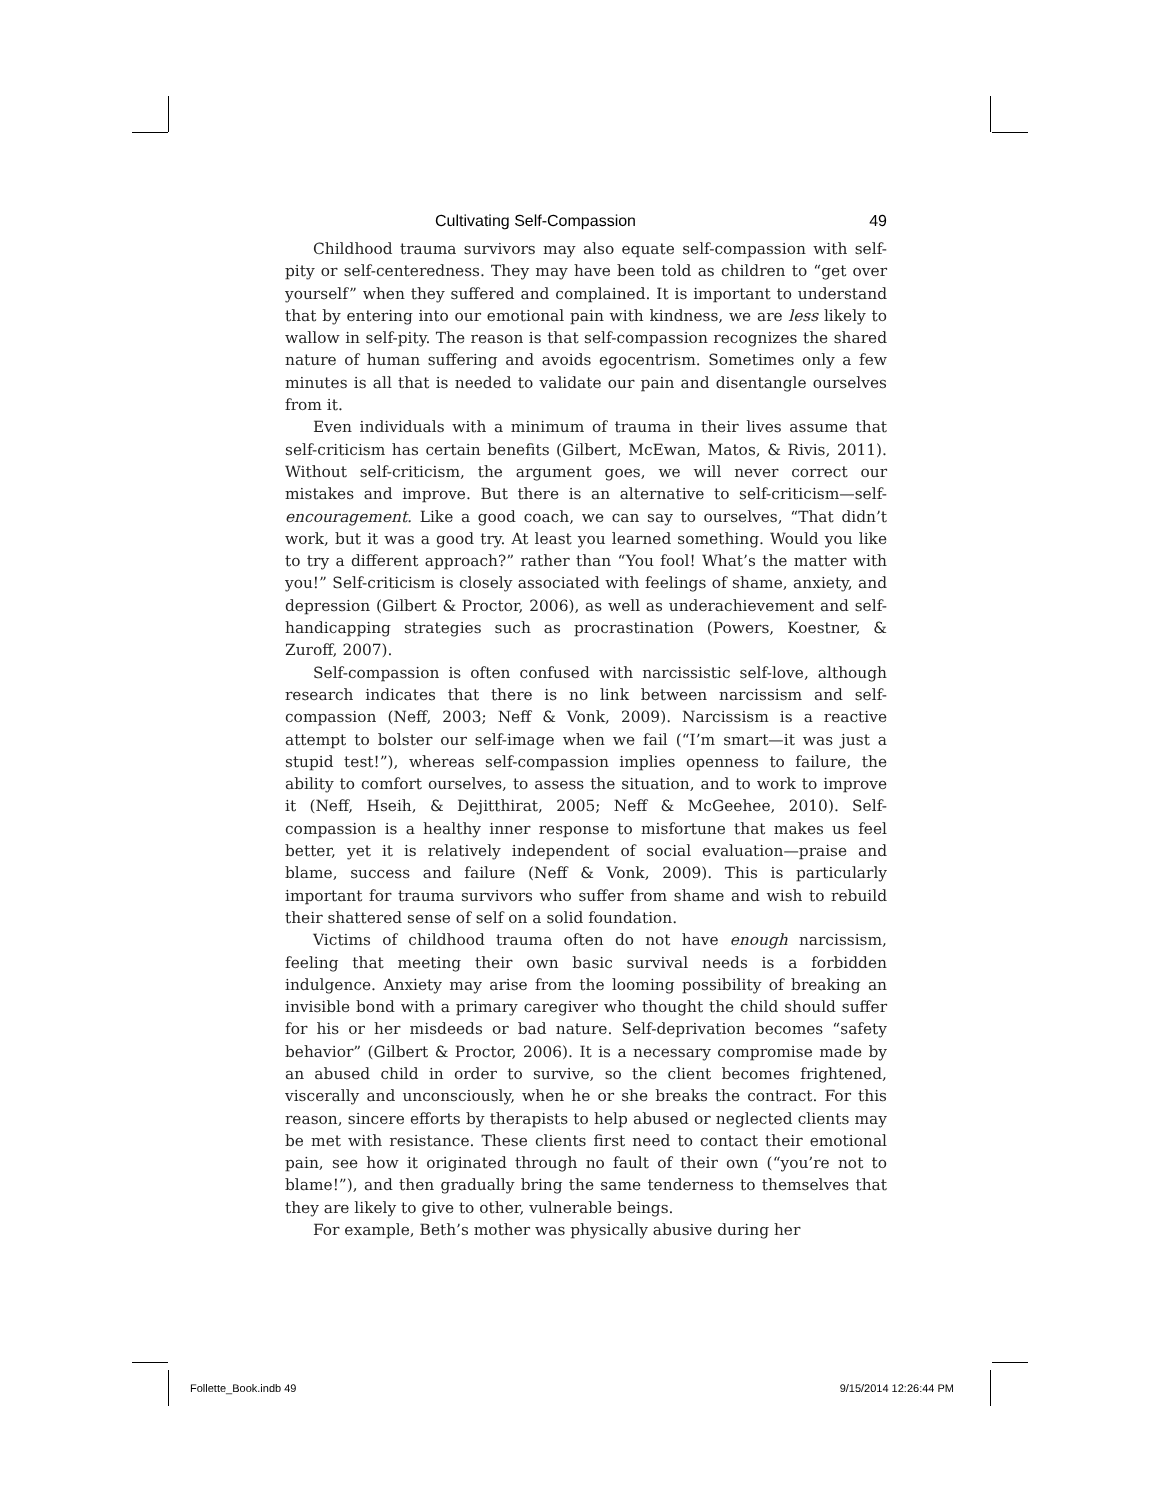Cultivating Self-Compassion 49
Childhood trauma survivors may also equate self-compassion with self-pity or self-centeredness. They may have been told as children to “get over yourself” when they suffered and complained. It is important to understand that by entering into our emotional pain with kindness, we are less likely to wallow in self-pity. The reason is that self-compassion recognizes the shared nature of human suffering and avoids egocentrism. Sometimes only a few minutes is all that is needed to validate our pain and disentangle ourselves from it.
Even individuals with a minimum of trauma in their lives assume that self-criticism has certain benefits (Gilbert, McEwan, Matos, & Rivis, 2011). Without self-criticism, the argument goes, we will never correct our mistakes and improve. But there is an alternative to self-criticism—self-encouragement. Like a good coach, we can say to ourselves, “That didn’t work, but it was a good try. At least you learned something. Would you like to try a different approach?” rather than “You fool! What’s the matter with you!” Self-criticism is closely associated with feelings of shame, anxiety, and depression (Gilbert & Proctor, 2006), as well as underachievement and self-handicapping strategies such as procrastination (Powers, Koestner, & Zuroff, 2007).
Self-compassion is often confused with narcissistic self-love, although research indicates that there is no link between narcissism and self-compassion (Neff, 2003; Neff & Vonk, 2009). Narcissism is a reactive attempt to bolster our self-image when we fail (“I’m smart—it was just a stupid test!”), whereas self-compassion implies openness to failure, the ability to comfort ourselves, to assess the situation, and to work to improve it (Neff, Hseih, & Dejitthirat, 2005; Neff & McGeehee, 2010). Self-compassion is a healthy inner response to misfortune that makes us feel better, yet it is relatively independent of social evaluation—praise and blame, success and failure (Neff & Vonk, 2009). This is particularly important for trauma survivors who suffer from shame and wish to rebuild their shattered sense of self on a solid foundation.
Victims of childhood trauma often do not have enough narcissism, feeling that meeting their own basic survival needs is a forbidden indulgence. Anxiety may arise from the looming possibility of breaking an invisible bond with a primary caregiver who thought the child should suffer for his or her misdeeds or bad nature. Self-deprivation becomes “safety behavior” (Gilbert & Proctor, 2006). It is a necessary compromise made by an abused child in order to survive, so the client becomes frightened, viscerally and unconsciously, when he or she breaks the contract. For this reason, sincere efforts by therapists to help abused or neglected clients may be met with resistance. These clients first need to contact their emotional pain, see how it originated through no fault of their own (“you’re not to blame!”), and then gradually bring the same tenderness to themselves that they are likely to give to other, vulnerable beings.
For example, Beth’s mother was physically abusive during her
Follette_Book.indb 49 9/15/2014 12:26:44 PM